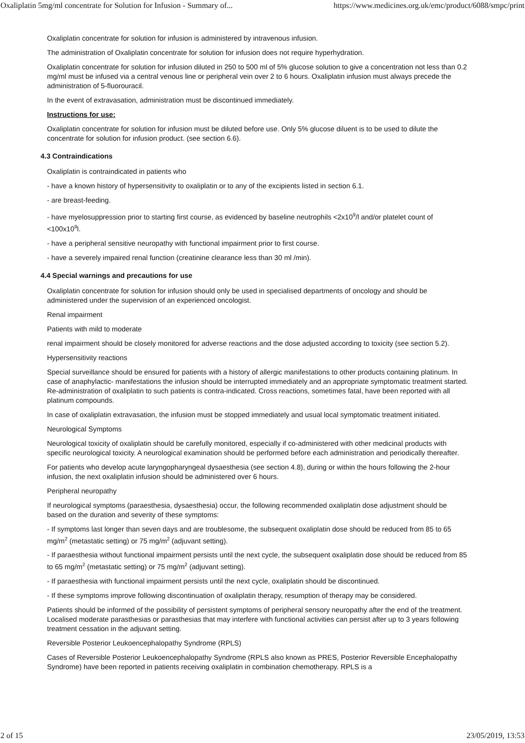Oxaliplatin 5mg/ml concentrate for Solution for Infusion - Summary of... https://www.medicines.org.uk/emc/product/6088/smpc/print
Oxaliplatin concentrate for solution for infusion is administered by intravenous infusion.
The administration of Oxaliplatin concentrate for solution for infusion does not require hyperhydration.
Oxaliplatin concentrate for solution for infusion diluted in 250 to 500 ml of 5% glucose solution to give a concentration not less than 0.2 mg/ml must be infused via a central venous line or peripheral vein over 2 to 6 hours. Oxaliplatin infusion must always precede the administration of 5-fluorouracil.
In the event of extravasation, administration must be discontinued immediately.
Instructions for use:
Oxaliplatin concentrate for solution for infusion must be diluted before use. Only 5% glucose diluent is to be used to dilute the concentrate for solution for infusion product. (see section 6.6).
4.3 Contraindications
Oxaliplatin is contraindicated in patients who
- have a known history of hypersensitivity to oxaliplatin or to any of the excipients listed in section 6.1.
- are breast-feeding.
- have myelosuppression prior to starting first course, as evidenced by baseline neutrophils <2x10<sup>9</sup>/l and/or platelet count of <100x10<sup>9</sup>l.
- have a peripheral sensitive neuropathy with functional impairment prior to first course.
- have a severely impaired renal function (creatinine clearance less than 30 ml /min).
4.4 Special warnings and precautions for use
Oxaliplatin concentrate for solution for infusion should only be used in specialised departments of oncology and should be administered under the supervision of an experienced oncologist.
Renal impairment
Patients with mild to moderate
renal impairment should be closely monitored for adverse reactions and the dose adjusted according to toxicity (see section 5.2).
Hypersensitivity reactions
Special surveillance should be ensured for patients with a history of allergic manifestations to other products containing platinum. In case of anaphylactic- manifestations the infusion should be interrupted immediately and an appropriate symptomatic treatment started. Re-administration of oxaliplatin to such patients is contra-indicated. Cross reactions, sometimes fatal, have been reported with all platinum compounds.
In case of oxaliplatin extravasation, the infusion must be stopped immediately and usual local symptomatic treatment initiated.
Neurological Symptoms
Neurological toxicity of oxaliplatin should be carefully monitored, especially if co-administered with other medicinal products with specific neurological toxicity. A neurological examination should be performed before each administration and periodically thereafter.
For patients who develop acute laryngopharyngeal dysaesthesia (see section 4.8), during or within the hours following the 2-hour infusion, the next oxaliplatin infusion should be administered over 6 hours.
Peripheral neuropathy
If neurological symptoms (paraesthesia, dysaesthesia) occur, the following recommended oxaliplatin dose adjustment should be based on the duration and severity of these symptoms:
- If symptoms last longer than seven days and are troublesome, the subsequent oxaliplatin dose should be reduced from 85 to 65 mg/m<sup>2</sup> (metastatic setting) or 75 mg/m<sup>2</sup> (adjuvant setting).
- If paraesthesia without functional impairment persists until the next cycle, the subsequent oxaliplatin dose should be reduced from 85 to 65 mg/m<sup>2</sup> (metastatic setting) or 75 mg/m<sup>2</sup> (adjuvant setting).
- If paraesthesia with functional impairment persists until the next cycle, oxaliplatin should be discontinued.
- If these symptoms improve following discontinuation of oxaliplatin therapy, resumption of therapy may be considered.
Patients should be informed of the possibility of persistent symptoms of peripheral sensory neuropathy after the end of the treatment. Localised moderate parasthesias or parasthesias that may interfere with functional activities can persist after up to 3 years following treatment cessation in the adjuvant setting.
Reversible Posterior Leukoencephalopathy Syndrome (RPLS)
Cases of Reversible Posterior Leukoencephalopathy Syndrome (RPLS also known as PRES, Posterior Reversible Encephalopathy Syndrome) have been reported in patients receiving oxaliplatin in combination chemotherapy. RPLS is a
2 of 15 23/05/2019, 13:53